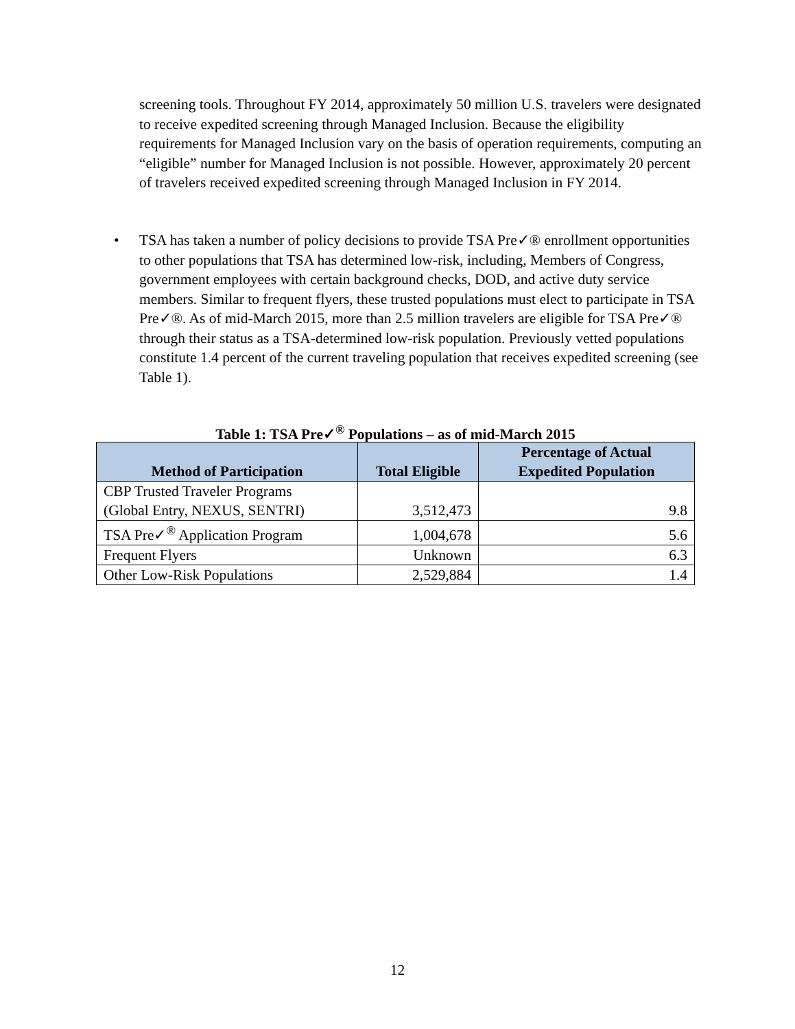screening tools. Throughout FY 2014, approximately 50 million U.S. travelers were designated to receive expedited screening through Managed Inclusion. Because the eligibility requirements for Managed Inclusion vary on the basis of operation requirements, computing an “eligible” number for Managed Inclusion is not possible. However, approximately 20 percent of travelers received expedited screening through Managed Inclusion in FY 2014.
• TSA has taken a number of policy decisions to provide TSA Pre✓® enrollment opportunities to other populations that TSA has determined low-risk, including, Members of Congress, government employees with certain background checks, DOD, and active duty service members. Similar to frequent flyers, these trusted populations must elect to participate in TSA Pre✓®. As of mid-March 2015, more than 2.5 million travelers are eligible for TSA Pre✓® through their status as a TSA-determined low-risk population. Previously vetted populations constitute 1.4 percent of the current traveling population that receives expedited screening (see Table 1).
Table 1: TSA Pre✓<sup>®</sup> Populations – as of mid-March 2015
| Method of Participation | Total Eligible | Percentage of Actual Expedited Population |
| --- | --- | --- |
| CBP Trusted Traveler Programs (Global Entry, NEXUS, SENTRI) | 3,512,473 | 9.8 |
| TSA Pre✓<sup>®</sup> Application Program | 1,004,678 | 5.6 |
| Frequent Flyers | Unknown | 6.3 |
| Other Low-Risk Populations | 2,529,884 | 1.4 |
12